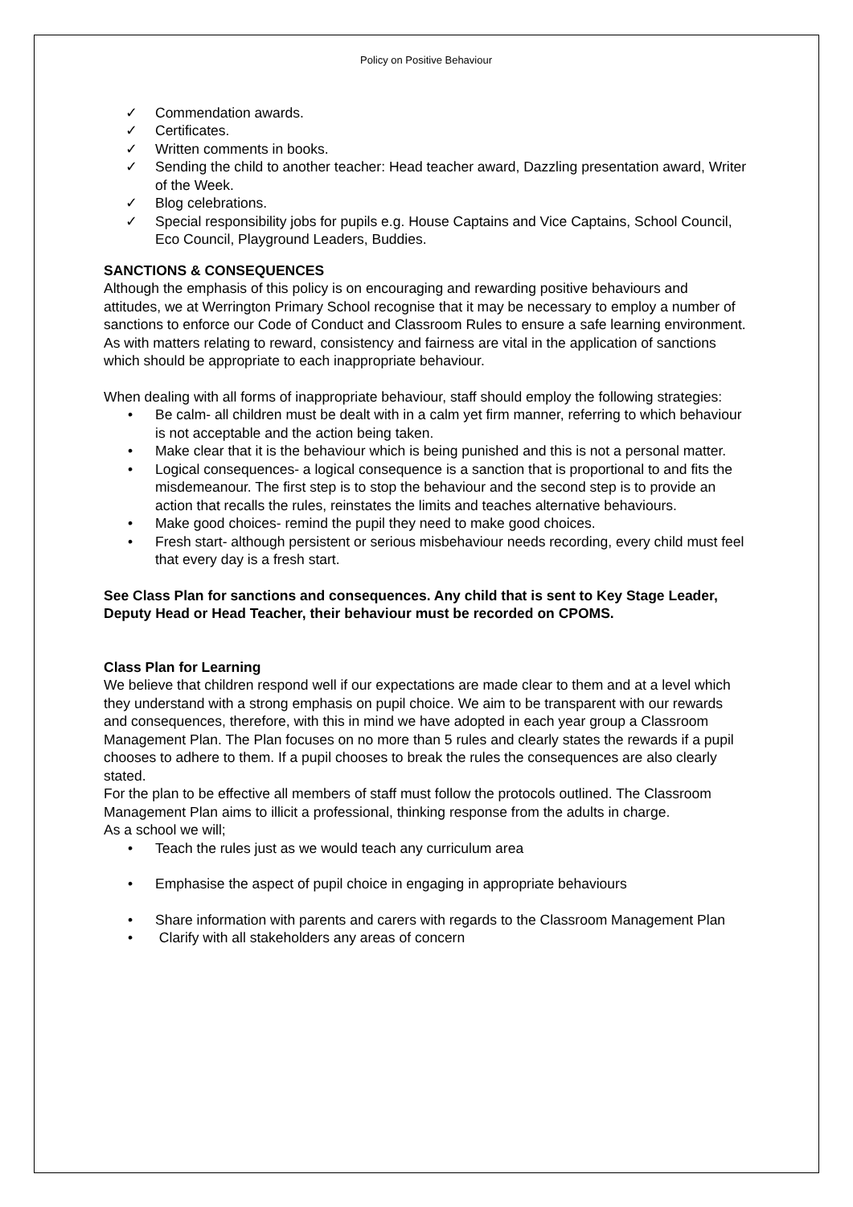Policy on Positive Behaviour
✓ Commendation awards.
✓ Certificates.
✓ Written comments in books.
✓ Sending the child to another teacher: Head teacher award, Dazzling presentation award, Writer of the Week.
✓ Blog celebrations.
✓ Special responsibility jobs for pupils e.g. House Captains and Vice Captains, School Council, Eco Council, Playground Leaders, Buddies.
SANCTIONS & CONSEQUENCES
Although the emphasis of this policy is on encouraging and rewarding positive behaviours and attitudes, we at Werrington Primary School recognise that it may be necessary to employ a number of sanctions to enforce our Code of Conduct and Classroom Rules to ensure a safe learning environment. As with matters relating to reward, consistency and fairness are vital in the application of sanctions which should be appropriate to each inappropriate behaviour.
When dealing with all forms of inappropriate behaviour, staff should employ the following strategies:
• Be calm- all children must be dealt with in a calm yet firm manner, referring to which behaviour is not acceptable and the action being taken.
• Make clear that it is the behaviour which is being punished and this is not a personal matter.
• Logical consequences- a logical consequence is a sanction that is proportional to and fits the misdemeanour. The first step is to stop the behaviour and the second step is to provide an action that recalls the rules, reinstates the limits and teaches alternative behaviours.
• Make good choices- remind the pupil they need to make good choices.
• Fresh start- although persistent or serious misbehaviour needs recording, every child must feel that every day is a fresh start.
See Class Plan for sanctions and consequences. Any child that is sent to Key Stage Leader, Deputy Head or Head Teacher, their behaviour must be recorded on CPOMS.
Class Plan for Learning
We believe that children respond well if our expectations are made clear to them and at a level which they understand with a strong emphasis on pupil choice. We aim to be transparent with our rewards and consequences, therefore, with this in mind we have adopted in each year group a Classroom Management Plan. The Plan focuses on no more than 5 rules and clearly states the rewards if a pupil chooses to adhere to them. If a pupil chooses to break the rules the consequences are also clearly stated.
For the plan to be effective all members of staff must follow the protocols outlined. The Classroom Management Plan aims to illicit a professional, thinking response from the adults in charge.
As a school we will;
• Teach the rules just as we would teach any curriculum area
• Emphasise the aspect of pupil choice in engaging in appropriate behaviours
• Share information with parents and carers with regards to the Classroom Management Plan
• Clarify with all stakeholders any areas of concern